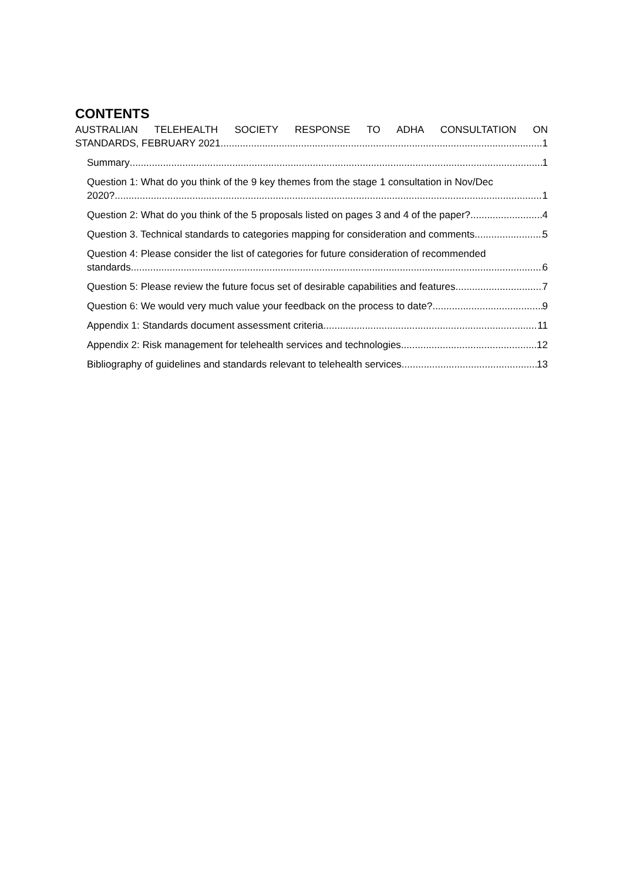CONTENTS
AUSTRALIAN TELEHEALTH SOCIETY RESPONSE TO ADHA CONSULTATION ON
STANDARDS, FEBRUARY 2021 1
Summary 1
Question 1: What do you think of the 9 key themes from the stage 1 consultation in Nov/Dec
2020? 1
Question 2: What do you think of the 5 proposals listed on pages 3 and 4 of the paper? 4
Question 3. Technical standards to categories mapping for consideration and comments. 5
Question 4: Please consider the list of categories for future consideration of recommended
standards. 6
Question 5: Please review the future focus set of desirable capabilities and features 7
Question 6: We would very much value your feedback on the process to date? 9
Appendix 1: Standards document assessment criteria 11
Appendix 2: Risk management for telehealth services and technologies 12
Bibliography of guidelines and standards relevant to telehealth services 13